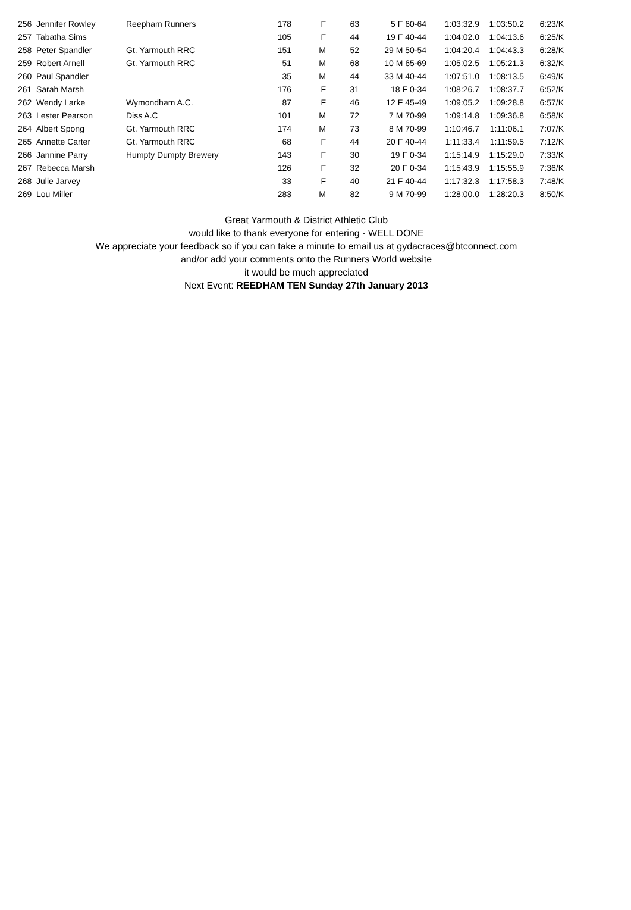| 256 | Jennifer Rowley | Reepham Runners | 178 | F | 63 | 5 F 60-64 | 1:03:32.9 | 1:03:50.2 | 6:23/K |
| 257 | Tabatha Sims | | 105 | F | 44 | 19 F 40-44 | 1:04:02.0 | 1:04:13.6 | 6:25/K |
| 258 | Peter Spandler | Gt. Yarmouth RRC | 151 | M | 52 | 29 M 50-54 | 1:04:20.4 | 1:04:43.3 | 6:28/K |
| 259 | Robert Arnell | Gt. Yarmouth RRC | 51 | M | 68 | 10 M 65-69 | 1:05:02.5 | 1:05:21.3 | 6:32/K |
| 260 | Paul Spandler | | 35 | M | 44 | 33 M 40-44 | 1:07:51.0 | 1:08:13.5 | 6:49/K |
| 261 | Sarah Marsh | | 176 | F | 31 | 18 F 0-34 | 1:08:26.7 | 1:08:37.7 | 6:52/K |
| 262 | Wendy Larke | Wymondham A.C. | 87 | F | 46 | 12 F 45-49 | 1:09:05.2 | 1:09:28.8 | 6:57/K |
| 263 | Lester Pearson | Diss A.C | 101 | M | 72 | 7 M 70-99 | 1:09:14.8 | 1:09:36.8 | 6:58/K |
| 264 | Albert Spong | Gt. Yarmouth RRC | 174 | M | 73 | 8 M 70-99 | 1:10:46.7 | 1:11:06.1 | 7:07/K |
| 265 | Annette Carter | Gt. Yarmouth RRC | 68 | F | 44 | 20 F 40-44 | 1:11:33.4 | 1:11:59.5 | 7:12/K |
| 266 | Jannine Parry | Humpty Dumpty Brewery | 143 | F | 30 | 19 F 0-34 | 1:15:14.9 | 1:15:29.0 | 7:33/K |
| 267 | Rebecca Marsh | | 126 | F | 32 | 20 F 0-34 | 1:15:43.9 | 1:15:55.9 | 7:36/K |
| 268 | Julie Jarvey | | 33 | F | 40 | 21 F 40-44 | 1:17:32.3 | 1:17:58.3 | 7:48/K |
| 269 | Lou Miller | | 283 | M | 82 | 9 M 70-99 | 1:28:00.0 | 1:28:20.3 | 8:50/K |
Great Yarmouth & District Athletic Club
would like to thank everyone for entering - WELL DONE
We appreciate your feedback so if you can take a minute to email us at gydacraces@btconnect.com
and/or add your comments onto the Runners World website
it would be much appreciated
Next Event: REEDHAM TEN Sunday 27th January 2013